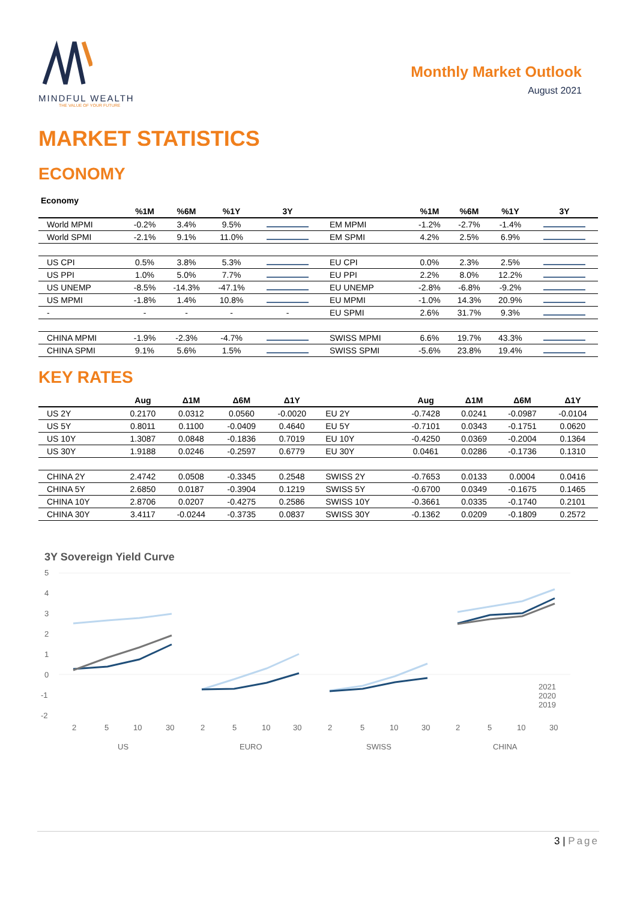MINDFUL WEALTH
THE VALUE OF YOUR FUTURE
Monthly Market Outlook
August 2021
MARKET STATISTICS
ECONOMY
Economy
| | %1M | %6M | %1Y | 3Y | | %1M | %6M | %1Y | 3Y |
| --- | --- | --- | --- | --- | --- | --- | --- | --- | --- |
| World MPMI | -0.2% | 3.4% | 9.5% | | EM MPMI | -1.2% | -2.7% | -1.4% | |
| World SPMI | -2.1% | 9.1% | 11.0% | | EM SPMI | 4.2% | 2.5% | 6.9% | |
| US CPI | 0.5% | 3.8% | 5.3% | | EU CPI | 0.0% | 2.3% | 2.5% | |
| US PPI | 1.0% | 5.0% | 7.7% | | EU PPI | 2.2% | 8.0% | 12.2% | |
| US UNEMP | -8.5% | -14.3% | -47.1% | | EU UNEMP | -2.8% | -6.8% | -9.2% | |
| US MPMI | -1.8% | 1.4% | 10.8% | | EU MPMI | -1.0% | 14.3% | 20.9% | |
| - | - | - | - | - | EU SPMI | 2.6% | 31.7% | 9.3% | |
| CHINA MPMI | -1.9% | -2.3% | -4.7% | | SWISS MPMI | 6.6% | 19.7% | 43.3% | |
| CHINA SPMI | 9.1% | 5.6% | 1.5% | | SWISS SPMI | -5.6% | 23.8% | 19.4% | |
KEY RATES
| | Aug | Δ1M | Δ6M | Δ1Y | | Aug | Δ1M | Δ6M | Δ1Y |
| --- | --- | --- | --- | --- | --- | --- | --- | --- | --- |
| US 2Y | 0.2170 | 0.0312 | 0.0560 | -0.0020 | EU 2Y | -0.7428 | 0.0241 | -0.0987 | -0.0104 |
| US 5Y | 0.8011 | 0.1100 | -0.0409 | 0.4640 | EU 5Y | -0.7101 | 0.0343 | -0.1751 | 0.0620 |
| US 10Y | 1.3087 | 0.0848 | -0.1836 | 0.7019 | EU 10Y | -0.4250 | 0.0369 | -0.2004 | 0.1364 |
| US 30Y | 1.9188 | 0.0246 | -0.2597 | 0.6779 | EU 30Y | 0.0461 | 0.0286 | -0.1736 | 0.1310 |
| CHINA 2Y | 2.4742 | 0.0508 | -0.3345 | 0.2548 | SWISS 2Y | -0.7653 | 0.0133 | 0.0004 | 0.0416 |
| CHINA 5Y | 2.6850 | 0.0187 | -0.3904 | 0.1219 | SWISS 5Y | -0.6700 | 0.0349 | -0.1675 | 0.1465 |
| CHINA 10Y | 2.8706 | 0.0207 | -0.4275 | 0.2586 | SWISS 10Y | -0.3661 | 0.0335 | -0.1740 | 0.2101 |
| CHINA 30Y | 3.4117 | -0.0244 | -0.3735 | 0.0837 | SWISS 30Y | -0.1362 | 0.0209 | -0.1809 | 0.2572 |
3Y Sovereign Yield Curve
5
4
3
2
1
0
-1
-2
2021
2020
2019
2
5
10
30
2
5
10
30
2
5
10
30
2
5
10
30
US
EURO
SWISS
CHINA
3 | Page